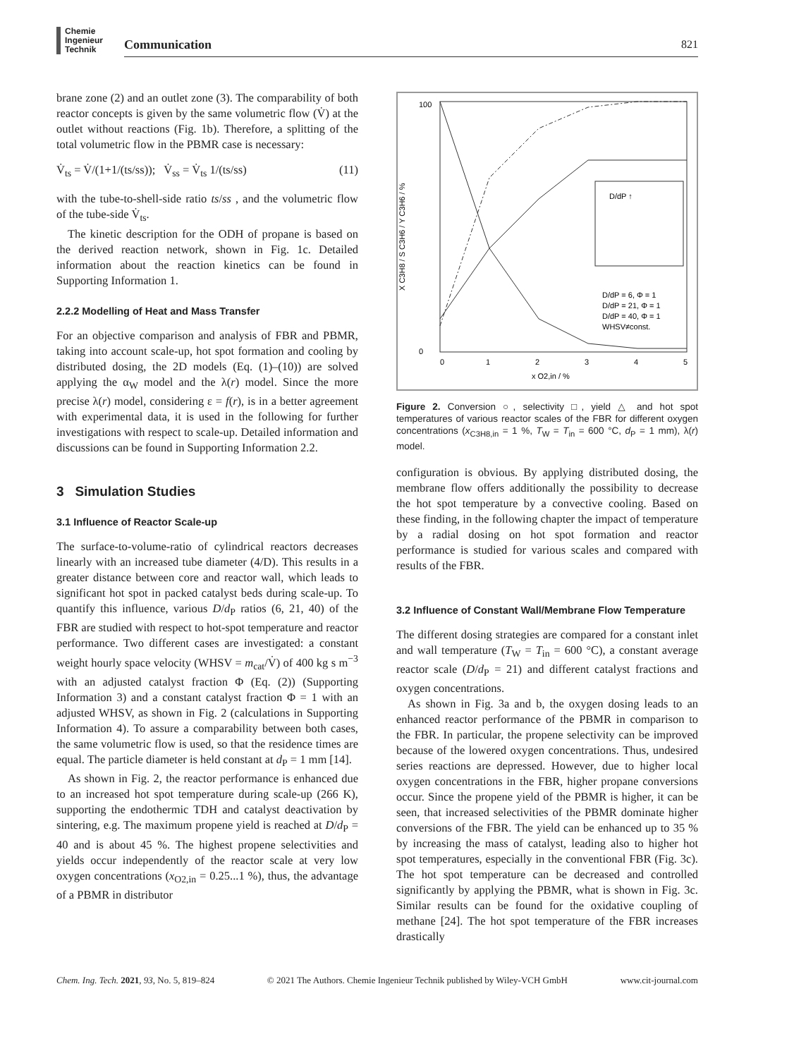Chemie
Ingenieur
Technik
Communication 821
brane zone (2) and an outlet zone (3). The comparability of both reactor concepts is given by the same volumetric flow (V̇) at the outlet without reactions (Fig. 1b). Therefore, a splitting of the total volumetric flow in the PBMR case is necessary:
V̇<sub>ts</sub> = V̇/(1+1/(ts/ss)); V̇<sub>ss</sub> = V̇<sub>ts</sub> 1/(ts/ss) (11)
with the tube-to-shell-side ratio ts/ss , and the volumetric flow of the tube-side V̇<sub>ts</sub>.
The kinetic description for the ODH of propane is based on the derived reaction network, shown in Fig. 1c. Detailed information about the reaction kinetics can be found in Supporting Information 1.
2.2.2 Modelling of Heat and Mass Transfer
For an objective comparison and analysis of FBR and PBMR, taking into account scale-up, hot spot formation and cooling by distributed dosing, the 2D models (Eq. (1)–(10)) are solved applying the α<sub>W</sub> model and the λ(r) model. Since the more precise λ(r) model, considering ε = f(r), is in a better agreement with experimental data, it is used in the following for further investigations with respect to scale-up. Detailed information and discussions can be found in Supporting Information 2.2.
3 Simulation Studies
3.1 Influence of Reactor Scale-up
The surface-to-volume-ratio of cylindrical reactors decreases linearly with an increased tube diameter (4/D). This results in a greater distance between core and reactor wall, which leads to significant hot spot in packed catalyst beds during scale-up. To quantify this influence, various D/d<sub>P</sub> ratios (6, 21, 40) of the FBR are studied with respect to hot-spot temperature and reactor performance. Two different cases are investigated: a constant weight hourly space velocity (WHSV = m<sub>cat</sub>/V̇) of 400 kg s m<sup>−3</sup> with an adjusted catalyst fraction Φ (Eq. (2)) (Supporting Information 3) and a constant catalyst fraction Φ = 1 with an adjusted WHSV, as shown in Fig. 2 (calculations in Supporting Information 4). To assure a comparability between both cases, the same volumetric flow is used, so that the residence times are equal. The particle diameter is held constant at d<sub>P</sub> = 1 mm [14].
As shown in Fig. 2, the reactor performance is enhanced due to an increased hot spot temperature during scale-up (266 K), supporting the endothermic TDH and catalyst deactivation by sintering, e.g. The maximum propene yield is reached at D/d<sub>P</sub> = 40 and is about 45 %. The highest propene selectivities and yields occur independently of the reactor scale at very low oxygen concentrations (x<sub>O2,in</sub> = 0.25...1 %), thus, the advantage of a PBMR in distributor
100
0
0
1
2
3
4
5
x O2,in / %
X C3H8 / S C3H6 / Y C3H6 / %
D/dP ↑
D/dP = 6, Φ = 1
D/dP = 21, Φ = 1
D/dP = 40, Φ = 1
WHSV≠const.
Figure 2. Conversion ○, selectivity □, yield △ and hot spot temperatures of various reactor scales of the FBR for different oxygen concentrations (x<sub>C3H8,in</sub> = 1 %, T<sub>W</sub> = T<sub>in</sub> = 600 °C, d<sub>P</sub> = 1 mm), λ(r) model.
configuration is obvious. By applying distributed dosing, the membrane flow offers additionally the possibility to decrease the hot spot temperature by a convective cooling. Based on these finding, in the following chapter the impact of temperature by a radial dosing on hot spot formation and reactor performance is studied for various scales and compared with results of the FBR.
3.2 Influence of Constant Wall/Membrane Flow Temperature
The different dosing strategies are compared for a constant inlet and wall temperature (T<sub>W</sub> = T<sub>in</sub> = 600 °C), a constant average reactor scale (D/d<sub>P</sub> = 21) and different catalyst fractions and oxygen concentrations.
As shown in Fig. 3a and b, the oxygen dosing leads to an enhanced reactor performance of the PBMR in comparison to the FBR. In particular, the propene selectivity can be improved because of the lowered oxygen concentrations. Thus, undesired series reactions are depressed. However, due to higher local oxygen concentrations in the FBR, higher propane conversions occur. Since the propene yield of the PBMR is higher, it can be seen, that increased selectivities of the PBMR dominate higher conversions of the FBR. The yield can be enhanced up to 35 % by increasing the mass of catalyst, leading also to higher hot spot temperatures, especially in the conventional FBR (Fig. 3c). The hot spot temperature can be decreased and controlled significantly by applying the PBMR, what is shown in Fig. 3c. Similar results can be found for the oxidative coupling of methane [24]. The hot spot temperature of the FBR increases drastically
Chem. Ing. Tech. 2021, 93, No. 5, 819–824 © 2021 The Authors. Chemie Ingenieur Technik published by Wiley-VCH GmbH www.cit-journal.com